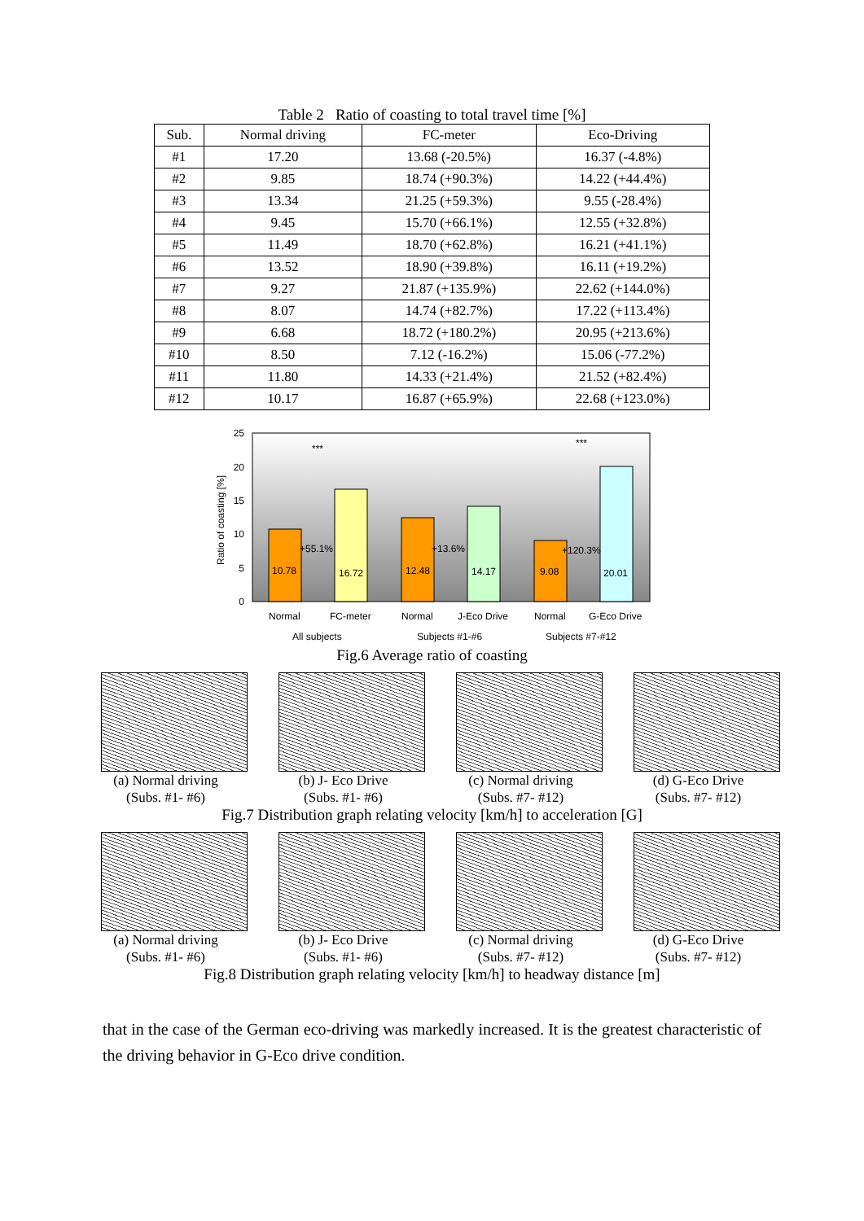Table 2 Ratio of coasting to total travel time [%]
| Sub. | Normal driving | FC-meter | Eco-Driving |
| --- | --- | --- | --- |
| #1 | 17.20 | 13.68 (-20.5%) | 16.37 (-4.8%) |
| #2 | 9.85 | 18.74 (+90.3%) | 14.22 (+44.4%) |
| #3 | 13.34 | 21.25 (+59.3%) | 9.55 (-28.4%) |
| #4 | 9.45 | 15.70 (+66.1%) | 12.55 (+32.8%) |
| #5 | 11.49 | 18.70 (+62.8%) | 16.21 (+41.1%) |
| #6 | 13.52 | 18.90 (+39.8%) | 16.11 (+19.2%) |
| #7 | 9.27 | 21.87 (+135.9%) | 22.62 (+144.0%) |
| #8 | 8.07 | 14.74 (+82.7%) | 17.22 (+113.4%) |
| #9 | 6.68 | 18.72 (+180.2%) | 20.95 (+213.6%) |
| #10 | 8.50 | 7.12 (-16.2%) | 15.06 (-77.2%) |
| #11 | 11.80 | 14.33 (+21.4%) | 21.52 (+82.4%) |
| #12 | 10.17 | 16.87 (+65.9%) | 22.68 (+123.0%) |
25
20
15
10
5
0
Ratio of coasting [%]
10.78
16.72
12.48
14.17
9.08
20.01
+55.1%
+13.6%
+120.3%
***
***
Normal
FC-meter
Normal
J-Eco Drive
Normal
G-Eco Drive
All subjects
Subjects #1-#6
Subjects #7-#12
Fig.6 Average ratio of coasting
(a) Normal driving
(Subs. #1- #6)
(b) J- Eco Drive
(Subs. #1- #6)
(c) Normal driving
(Subs. #7- #12)
(d) G-Eco Drive
(Subs. #7- #12)
Fig.7 Distribution graph relating velocity [km/h] to acceleration [G]
(a) Normal driving
(Subs. #1- #6)
(b) J- Eco Drive
(Subs. #1- #6)
(c) Normal driving
(Subs. #7- #12)
(d) G-Eco Drive
(Subs. #7- #12)
Fig.8 Distribution graph relating velocity [km/h] to headway distance [m]
that in the case of the German eco-driving was markedly increased. It is the greatest characteristic of the driving behavior in G-Eco drive condition.